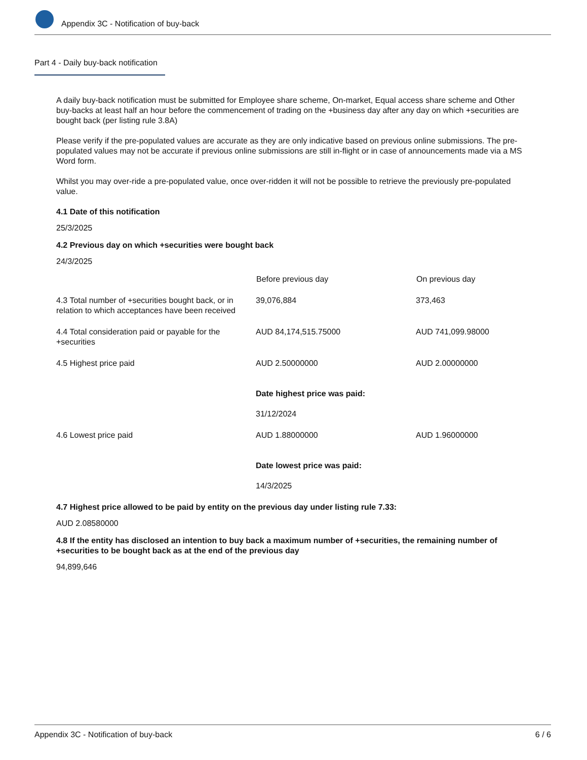Appendix 3C - Notification of buy-back
Part 4 - Daily buy-back notification
A daily buy-back notification must be submitted for Employee share scheme, On-market, Equal access share scheme and Other buy-backs at least half an hour before the commencement of trading on the +business day after any day on which +securities are bought back (per listing rule 3.8A)
Please verify if the pre-populated values are accurate as they are only indicative based on previous online submissions. The pre-populated values may not be accurate if previous online submissions are still in-flight or in case of announcements made via a MS Word form.
Whilst you may over-ride a pre-populated value, once over-ridden it will not be possible to retrieve the previously pre-populated value.
4.1 Date of this notification
25/3/2025
4.2 Previous day on which +securities were bought back
24/3/2025
| | Before previous day | On previous day |
| --- | --- | --- |
| 4.3 Total number of +securities bought back, or in relation to which acceptances have been received | 39,076,884 | 373,463 |
| 4.4 Total consideration paid or payable for the +securities | AUD 84,174,515.75000 | AUD 741,099.98000 |
| 4.5 Highest price paid | AUD 2.50000000 Date highest price was paid: 31/12/2024 | AUD 2.00000000 |
| 4.6 Lowest price paid | AUD 1.88000000 Date lowest price was paid: 14/3/2025 | AUD 1.96000000 |
4.7 Highest price allowed to be paid by entity on the previous day under listing rule 7.33:
AUD 2.08580000
4.8 If the entity has disclosed an intention to buy back a maximum number of +securities, the remaining number of +securities to be bought back as at the end of the previous day
94,899,646
Appendix 3C - Notification of buy-back 6 / 6